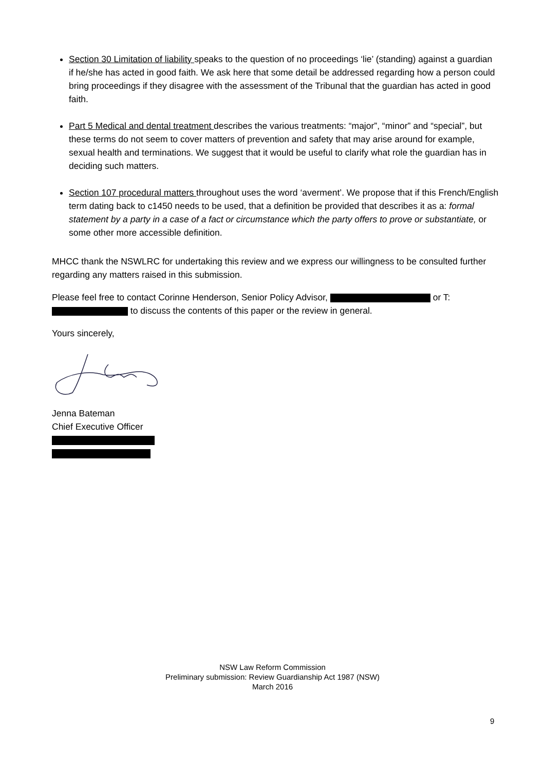Section 30 Limitation of liability speaks to the question of no proceedings ‘lie’ (standing) against a guardian if he/she has acted in good faith. We ask here that some detail be addressed regarding how a person could bring proceedings if they disagree with the assessment of the Tribunal that the guardian has acted in good faith.
Part 5 Medical and dental treatment describes the various treatments: “major”, “minor” and “special”, but these terms do not seem to cover matters of prevention and safety that may arise around for example, sexual health and terminations. We suggest that it would be useful to clarify what role the guardian has in deciding such matters.
Section 107 procedural matters throughout uses the word ‘averment’. We propose that if this French/English term dating back to c1450 needs to be used, that a definition be provided that describes it as a: formal statement by a party in a case of a fact or circumstance which the party offers to prove or substantiate, or some other more accessible definition.
MHCC thank the NSWLRC for undertaking this review and we express our willingness to be consulted further regarding any matters raised in this submission.
Please feel free to contact Corinne Henderson, Senior Policy Advisor, or T: to discuss the contents of this paper or the review in general.
Yours sincerely,
Jenna Bateman
Chief Executive Officer
NSW Law Reform Commission
Preliminary submission: Review Guardianship Act 1987 (NSW)
March 2016
9